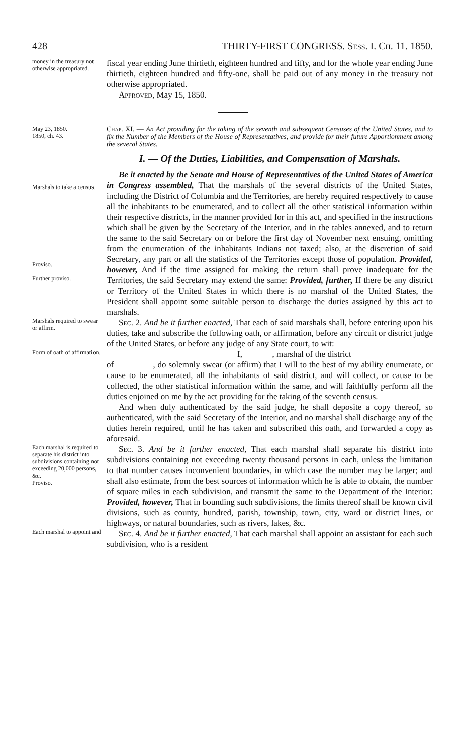428 THIRTY-FIRST CONGRESS. Sess. I. Ch. 11. 1850.
money in the treasury not otherwise appropriated.
fiscal year ending June thirtieth, eighteen hundred and fifty, and for the whole year ending June thirtieth, eighteen hundred and fifty-one, shall be paid out of any money in the treasury not otherwise appropriated.
Approved, May 15, 1850.
May 23, 1850.
1850, ch. 43.
Chap. XI. — An Act providing for the taking of the seventh and subsequent Censuses of the United States, and to fix the Number of the Members of the House of Representatives, and provide for their future Apportionment among the several States.
I. — Of the Duties, Liabilities, and Compensation of Marshals.
Marshals to take a census.
Proviso.
Further proviso.
Be it enacted by the Senate and House of Representatives of the United States of America in Congress assembled, That the marshals of the several districts of the United States, including the District of Columbia and the Territories, are hereby required respectively to cause all the inhabitants to be enumerated, and to collect all the other statistical information within their respective districts, in the manner provided for in this act, and specified in the instructions which shall be given by the Secretary of the Interior, and in the tables annexed, and to return the same to the said Secretary on or before the first day of November next ensuing, omitting from the enumeration of the inhabitants Indians not taxed; also, at the discretion of said Secretary, any part or all the statistics of the Territories except those of population. Provided, however, And if the time assigned for making the return shall prove inadequate for the Territories, the said Secretary may extend the same: Provided, further, If there be any district or Territory of the United States in which there is no marshal of the United States, the President shall appoint some suitable person to discharge the duties assigned by this act to marshals.
Marshals required to swear or affirm.
Sec. 2. And be it further enacted, That each of said marshals shall, before entering upon his duties, take and subscribe the following oath, or affirmation, before any circuit or district judge of the United States, or before any judge of any State court, to wit:
Form of oath of affirmation.
I, , marshal of the district
of , do solemnly swear (or affirm) that I will to the best of my ability enumerate, or cause to be enumerated, all the inhabitants of said district, and will collect, or cause to be collected, the other statistical information within the same, and will faithfully perform all the duties enjoined on me by the act providing for the taking of the seventh census.
And when duly authenticated by the said judge, he shall deposite a copy thereof, so authenticated, with the said Secretary of the Interior, and no marshal shall discharge any of the duties herein required, until he has taken and subscribed this oath, and forwarded a copy as aforesaid.
Each marshal is required to separate his district into subdivisions containing not exceeding 20,000 persons, &c.
Proviso.
Sec. 3. And be it further enacted, That each marshal shall separate his district into subdivisions containing not exceeding twenty thousand persons in each, unless the limitation to that number causes inconvenient boundaries, in which case the number may be larger; and shall also estimate, from the best sources of information which he is able to obtain, the number of square miles in each subdivision, and transmit the same to the Department of the Interior: Provided, however, That in bounding such subdivisions, the limits thereof shall be known civil divisions, such as county, hundred, parish, township, town, city, ward or district lines, or highways, or natural boundaries, such as rivers, lakes, &c.
Each marshal to appoint and
Sec. 4. And be it further enacted, That each marshal shall appoint an assistant for each such subdivision, who is a resident